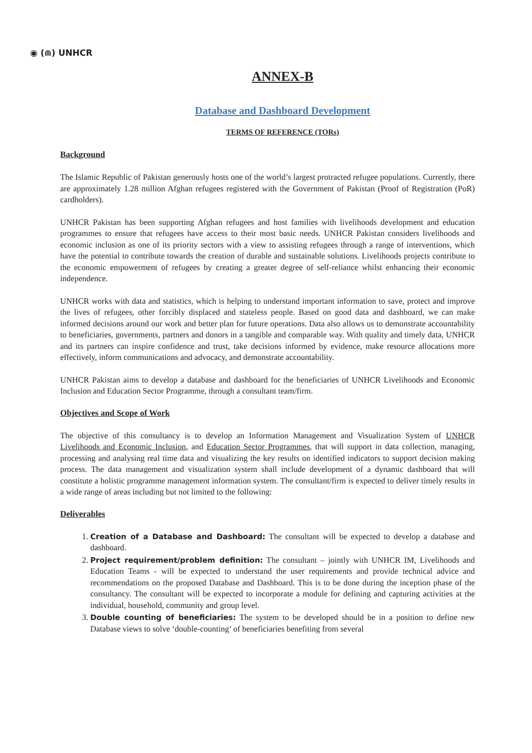◉ (⋒) UNHCR
ANNEX-B
Database and Dashboard Development
TERMS OF REFERENCE (TORs)
Background
The Islamic Republic of Pakistan generously hosts one of the world’s largest protracted refugee populations. Currently, there are approximately 1.28 million Afghan refugees registered with the Government of Pakistan (Proof of Registration (PoR) cardholders).
UNHCR Pakistan has been supporting Afghan refugees and host families with livelihoods development and education programmes to ensure that refugees have access to their most basic needs. UNHCR Pakistan considers livelihoods and economic inclusion as one of its priority sectors with a view to assisting refugees through a range of interventions, which have the potential to contribute towards the creation of durable and sustainable solutions. Livelihoods projects contribute to the economic empowerment of refugees by creating a greater degree of self-reliance whilst enhancing their economic independence.
UNHCR works with data and statistics, which is helping to understand important information to save, protect and improve the lives of refugees, other forcibly displaced and stateless people. Based on good data and dashboard, we can make informed decisions around our work and better plan for future operations. Data also allows us to demonstrate accountability to beneficiaries, governments, partners and donors in a tangible and comparable way. With quality and timely data, UNHCR and its partners can inspire confidence and trust, take decisions informed by evidence, make resource allocations more effectively, inform communications and advocacy, and demonstrate accountability.
UNHCR Pakistan aims to develop a database and dashboard for the beneficiaries of UNHCR Livelihoods and Economic Inclusion and Education Sector Programme, through a consultant team/firm.
Objectives and Scope of Work
The objective of this consultancy is to develop an Information Management and Visualization System of UNHCR Livelihoods and Economic Inclusion, and Education Sector Programmes, that will support in data collection, managing, processing and analysing real time data and visualizing the key results on identified indicators to support decision making process. The data management and visualization system shall include development of a dynamic dashboard that will constitute a holistic programme management information system. The consultant/firm is expected to deliver timely results in a wide range of areas including but not limited to the following:
Deliverables
1. Creation of a Database and Dashboard: The consultant will be expected to develop a database and dashboard.
2. Project requirement/problem definition: The consultant – jointly with UNHCR IM, Livelihoods and Education Teams - will be expected to understand the user requirements and provide technical advice and recommendations on the proposed Database and Dashboard. This is to be done during the inception phase of the consultancy. The consultant will be expected to incorporate a module for defining and capturing activities at the individual, household, community and group level.
3. Double counting of beneficiaries: The system to be developed should be in a position to define new Database views to solve ‘double-counting’ of beneficiaries benefiting from several